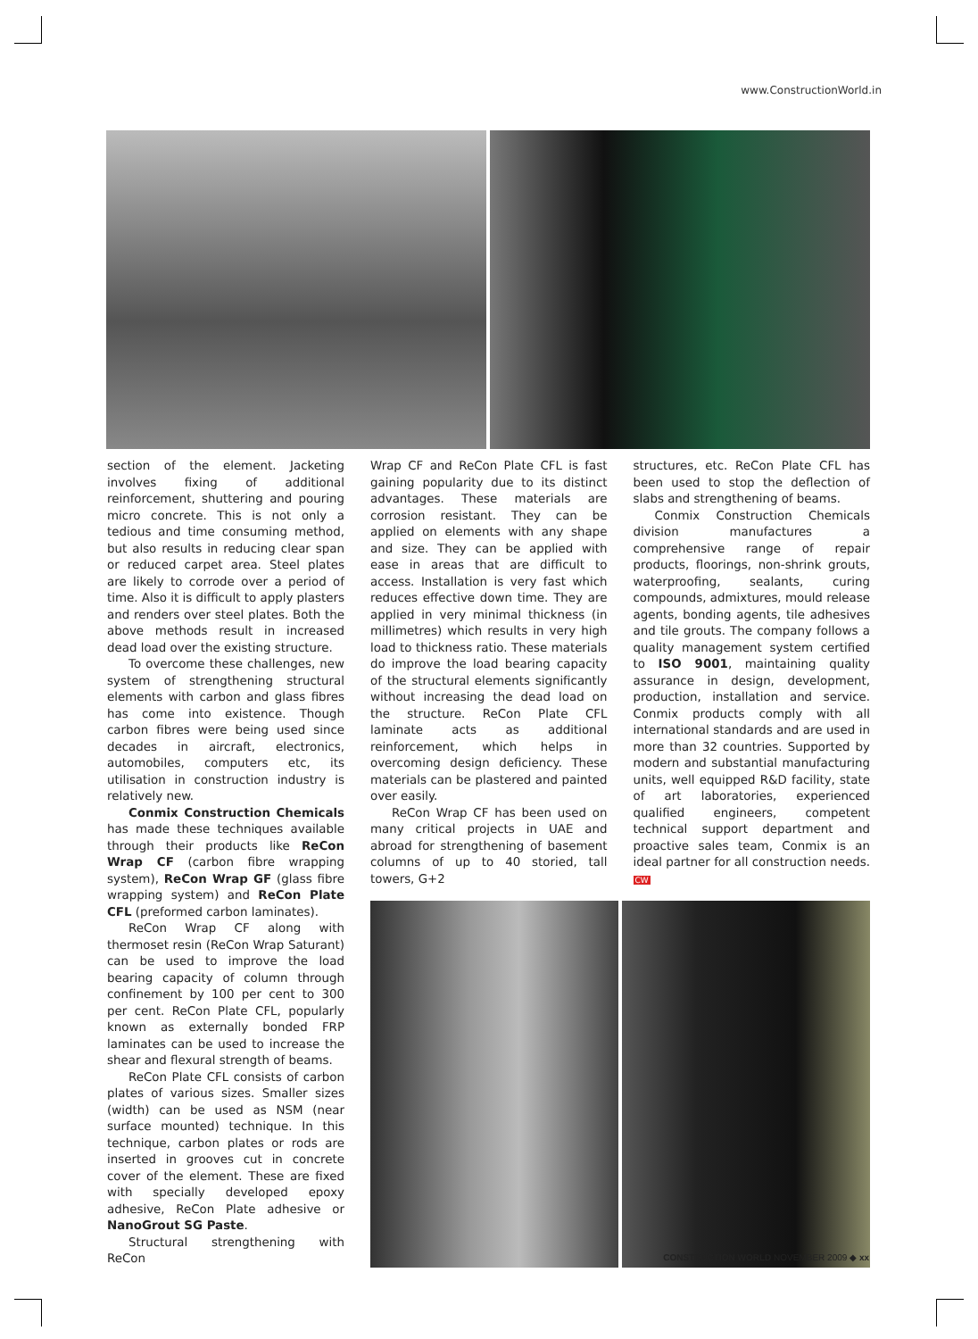www.ConstructionWorld.in
section of the element. Jacketing involves fixing of additional reinforcement, shuttering and pouring micro concrete. This is not only a tedious and time consuming method, but also results in reducing clear span or reduced carpet area. Steel plates are likely to corrode over a period of time. Also it is difficult to apply plasters and renders over steel plates. Both the above methods result in increased dead load over the existing structure.
To overcome these challenges, new system of strengthening structural elements with carbon and glass fibres has come into existence. Though carbon fibres were being used since decades in aircraft, electronics, automobiles, computers etc, its utilisation in construction industry is relatively new.
Conmix Construction Chemicals has made these techniques available through their products like ReCon Wrap CF (carbon fibre wrapping system), ReCon Wrap GF (glass fibre wrapping system) and ReCon Plate CFL (preformed carbon laminates).
ReCon Wrap CF along with thermoset resin (ReCon Wrap Saturant) can be used to improve the load bearing capacity of column through confinement by 100 per cent to 300 per cent. ReCon Plate CFL, popularly known as externally bonded FRP laminates can be used to increase the shear and flexural strength of beams.
ReCon Plate CFL consists of carbon plates of various sizes. Smaller sizes (width) can be used as NSM (near surface mounted) technique. In this technique, carbon plates or rods are inserted in grooves cut in concrete cover of the element. These are fixed with specially developed epoxy adhesive, ReCon Plate adhesive or NanoGrout SG Paste.
Structural strengthening with ReCon
Wrap CF and ReCon Plate CFL is fast gaining popularity due to its distinct advantages. These materials are corrosion resistant. They can be applied on elements with any shape and size. They can be applied with ease in areas that are difficult to access. Installation is very fast which reduces effective down time. They are applied in very minimal thickness (in millimetres) which results in very high load to thickness ratio. These materials do improve the load bearing capacity of the structural elements significantly without increasing the dead load on the structure. ReCon Plate CFL laminate acts as additional reinforcement, which helps in overcoming design deficiency. These materials can be plastered and painted over easily.
ReCon Wrap CF has been used on many critical projects in UAE and abroad for strengthening of basement columns of up to 40 storied, tall towers, G+2
structures, etc. ReCon Plate CFL has been used to stop the deflection of slabs and strengthening of beams.
Conmix Construction Chemicals division manufactures a comprehensive range of repair products, floorings, non-shrink grouts, waterproofing, sealants, curing compounds, admixtures, mould release agents, bonding agents, tile adhesives and tile grouts. The company follows a quality management system certified to ISO 9001, maintaining quality assurance in design, development, production, installation and service. Conmix products comply with all international standards and are used in more than 32 countries. Supported by modern and substantial manufacturing units, well equipped R&D facility, state of art laboratories, experienced qualified engineers, competent technical support department and proactive sales team, Conmix is an ideal partner for all construction needs. CW
CONSTRUCTION WORLD NOVEMBER 2009 ◆ xx